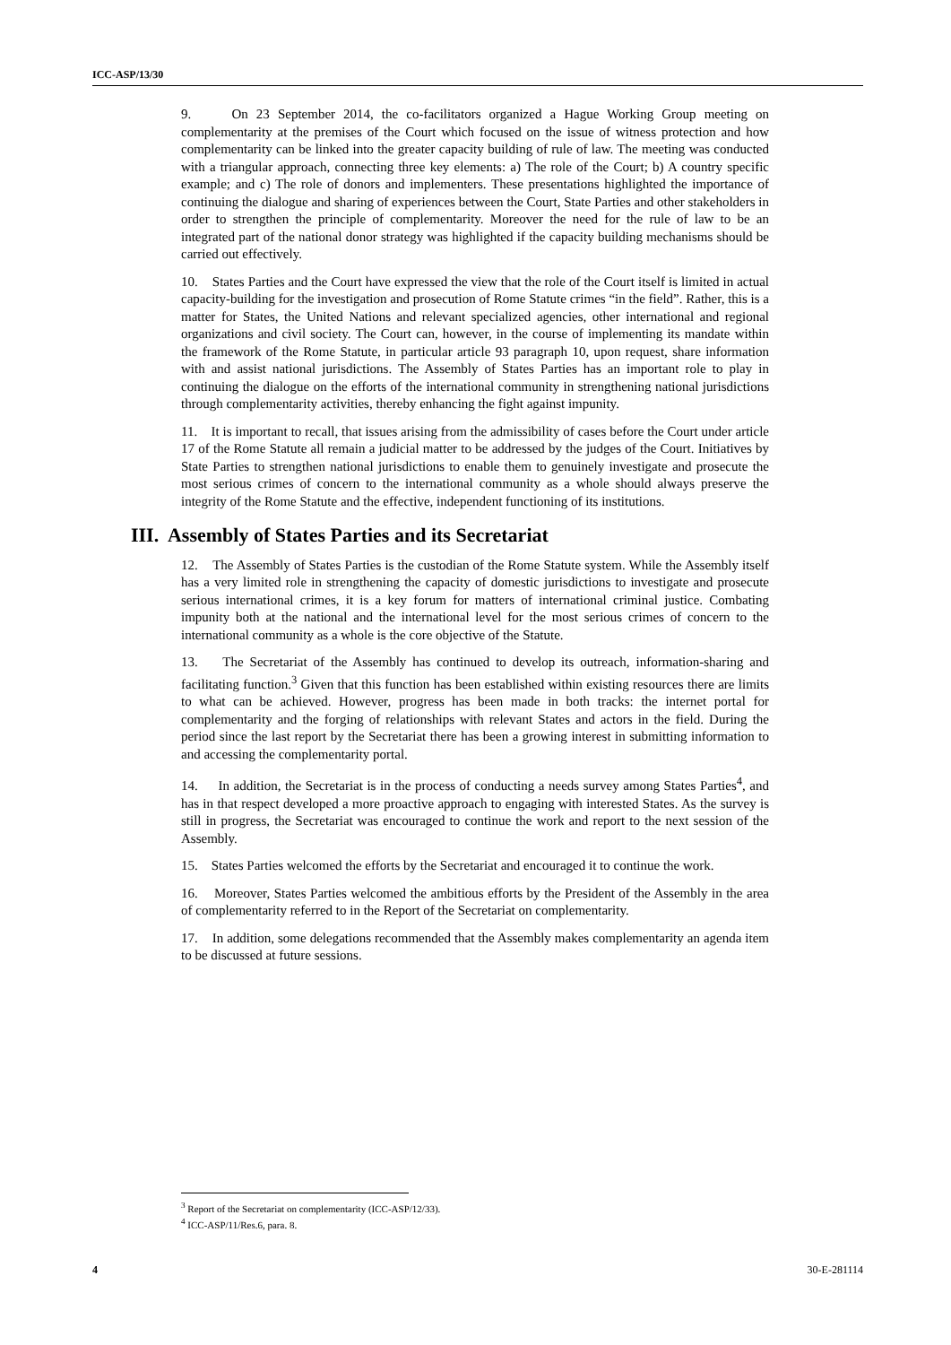ICC-ASP/13/30
9. On 23 September 2014, the co-facilitators organized a Hague Working Group meeting on complementarity at the premises of the Court which focused on the issue of witness protection and how complementarity can be linked into the greater capacity building of rule of law. The meeting was conducted with a triangular approach, connecting three key elements: a) The role of the Court; b) A country specific example; and c) The role of donors and implementers. These presentations highlighted the importance of continuing the dialogue and sharing of experiences between the Court, State Parties and other stakeholders in order to strengthen the principle of complementarity. Moreover the need for the rule of law to be an integrated part of the national donor strategy was highlighted if the capacity building mechanisms should be carried out effectively.
10. States Parties and the Court have expressed the view that the role of the Court itself is limited in actual capacity-building for the investigation and prosecution of Rome Statute crimes “in the field”. Rather, this is a matter for States, the United Nations and relevant specialized agencies, other international and regional organizations and civil society. The Court can, however, in the course of implementing its mandate within the framework of the Rome Statute, in particular article 93 paragraph 10, upon request, share information with and assist national jurisdictions. The Assembly of States Parties has an important role to play in continuing the dialogue on the efforts of the international community in strengthening national jurisdictions through complementarity activities, thereby enhancing the fight against impunity.
11. It is important to recall, that issues arising from the admissibility of cases before the Court under article 17 of the Rome Statute all remain a judicial matter to be addressed by the judges of the Court. Initiatives by State Parties to strengthen national jurisdictions to enable them to genuinely investigate and prosecute the most serious crimes of concern to the international community as a whole should always preserve the integrity of the Rome Statute and the effective, independent functioning of its institutions.
III. Assembly of States Parties and its Secretariat
12. The Assembly of States Parties is the custodian of the Rome Statute system. While the Assembly itself has a very limited role in strengthening the capacity of domestic jurisdictions to investigate and prosecute serious international crimes, it is a key forum for matters of international criminal justice. Combating impunity both at the national and the international level for the most serious crimes of concern to the international community as a whole is the core objective of the Statute.
13. The Secretariat of the Assembly has continued to develop its outreach, information-sharing and facilitating function.<sup>3</sup> Given that this function has been established within existing resources there are limits to what can be achieved. However, progress has been made in both tracks: the internet portal for complementarity and the forging of relationships with relevant States and actors in the field. During the period since the last report by the Secretariat there has been a growing interest in submitting information to and accessing the complementarity portal.
14. In addition, the Secretariat is in the process of conducting a needs survey among States Parties<sup>4</sup>, and has in that respect developed a more proactive approach to engaging with interested States. As the survey is still in progress, the Secretariat was encouraged to continue the work and report to the next session of the Assembly.
15. States Parties welcomed the efforts by the Secretariat and encouraged it to continue the work.
16. Moreover, States Parties welcomed the ambitious efforts by the President of the Assembly in the area of complementarity referred to in the Report of the Secretariat on complementarity.
17. In addition, some delegations recommended that the Assembly makes complementarity an agenda item to be discussed at future sessions.
<sup>3</sup> Report of the Secretariat on complementarity (ICC-ASP/12/33).
<sup>4</sup> ICC-ASP/11/Res.6, para. 8.
4 30-E-281114